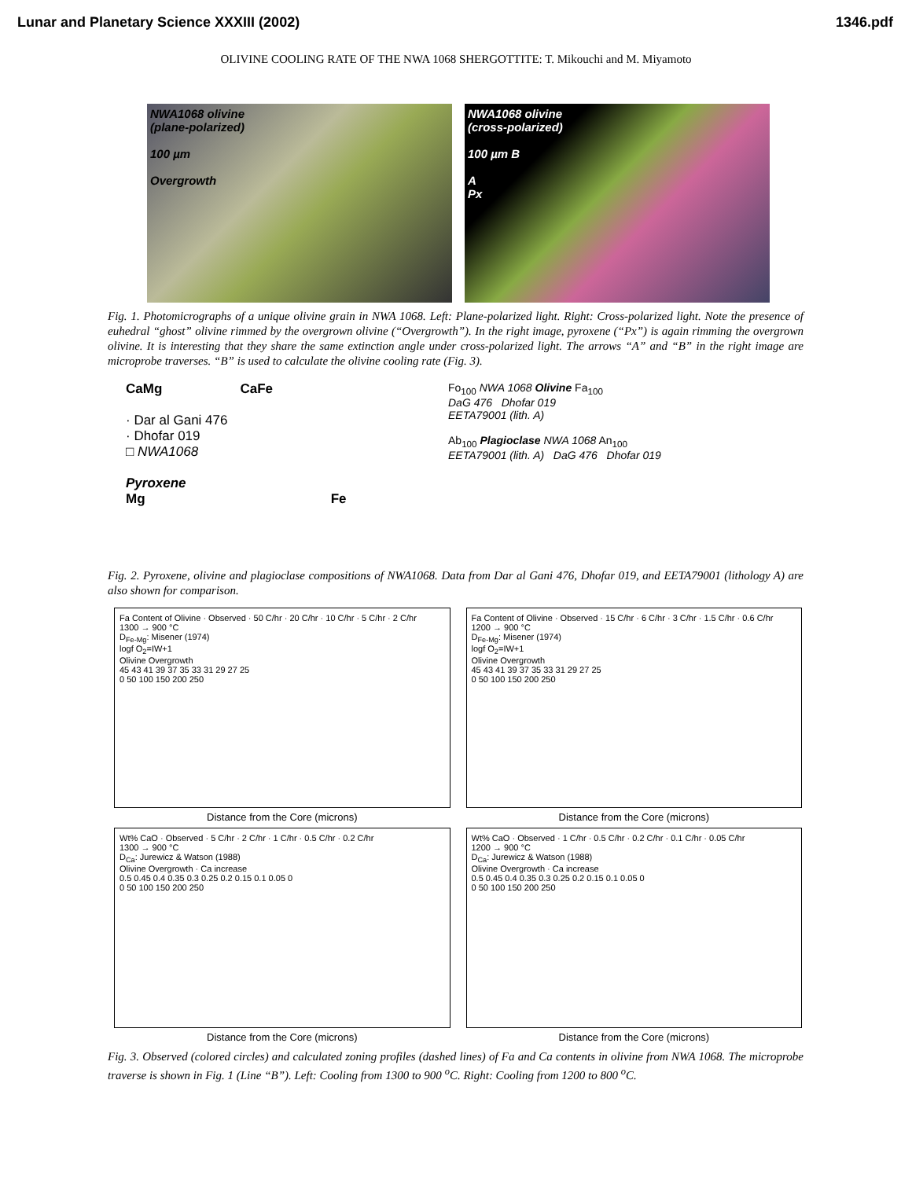Lunar and Planetary Science XXXIII (2002) 1346.pdf
OLIVINE COOLING RATE OF THE NWA 1068 SHERGOTTITE: T. Mikouchi and M. Miyamoto
NWA1068 olivine
(plane-polarized)
100 µm
Overgrowth
NWA1068 olivine
(cross-polarized)
100 µm B
A
Px
Fig. 1. Photomicrographs of a unique olivine grain in NWA 1068. Left: Plane-polarized light. Right: Cross-polarized light. Note the presence of euhedral “ghost” olivine rimmed by the overgrown olivine (“Overgrowth”). In the right image, pyroxene (“Px”) is again rimming the overgrown olivine. It is interesting that they share the same extinction angle under cross-polarized light. The arrows “A” and “B” in the right image are microprobe traverses. “B” is used to calculate the olivine cooling rate (Fig. 3).
CaMg CaFe
· Dar al Gani 476
· Dhofar 019
□ NWA1068
Pyroxene
Mg Fe
Fo<sub>100</sub> NWA 1068 Olivine Fa<sub>100</sub>
DaG 476 Dhofar 019
EETA79001 (lith. A)
Ab<sub>100</sub> Plagioclase NWA 1068 An<sub>100</sub>
EETA79001 (lith. A) DaG 476 Dhofar 019
Fig. 2. Pyroxene, olivine and plagioclase compositions of NWA1068. Data from Dar al Gani 476, Dhofar 019, and EETA79001 (lithology A) are also shown for comparison.
Fa Content of Olivine · Observed · 50 C/hr · 20 C/hr · 10 C/hr · 5 C/hr · 2 C/hr
1300 → 900 °C
D<sub>Fe-Mg</sub>: Misener (1974)
logf O<sub>2</sub>=IW+1
Olivine Overgrowth
45 43 41 39 37 35 33 31 29 27 25
0 50 100 150 200 250
Distance from the Core (microns)
Fa Content of Olivine · Observed · 15 C/hr · 6 C/hr · 3 C/hr · 1.5 C/hr · 0.6 C/hr
1200 → 900 °C
D<sub>Fe-Mg</sub>: Misener (1974)
logf O<sub>2</sub>=IW+1
Olivine Overgrowth
45 43 41 39 37 35 33 31 29 27 25
0 50 100 150 200 250
Distance from the Core (microns)
Wt% CaO · Observed · 5 C/hr · 2 C/hr · 1 C/hr · 0.5 C/hr · 0.2 C/hr
1300 → 900 °C
D<sub>Ca</sub>: Jurewicz & Watson (1988)
Olivine Overgrowth · Ca increase
0.5 0.45 0.4 0.35 0.3 0.25 0.2 0.15 0.1 0.05 0
0 50 100 150 200 250
Distance from the Core (microns)
Wt% CaO · Observed · 1 C/hr · 0.5 C/hr · 0.2 C/hr · 0.1 C/hr · 0.05 C/hr
1200 → 900 °C
D<sub>Ca</sub>: Jurewicz & Watson (1988)
Olivine Overgrowth · Ca increase
0.5 0.45 0.4 0.35 0.3 0.25 0.2 0.15 0.1 0.05 0
0 50 100 150 200 250
Distance from the Core (microns)
Fig. 3. Observed (colored circles) and calculated zoning profiles (dashed lines) of Fa and Ca contents in olivine from NWA 1068. The microprobe traverse is shown in Fig. 1 (Line “B”). Left: Cooling from 1300 to 900 <sup>o</sup>C. Right: Cooling from 1200 to 800 <sup>o</sup>C.